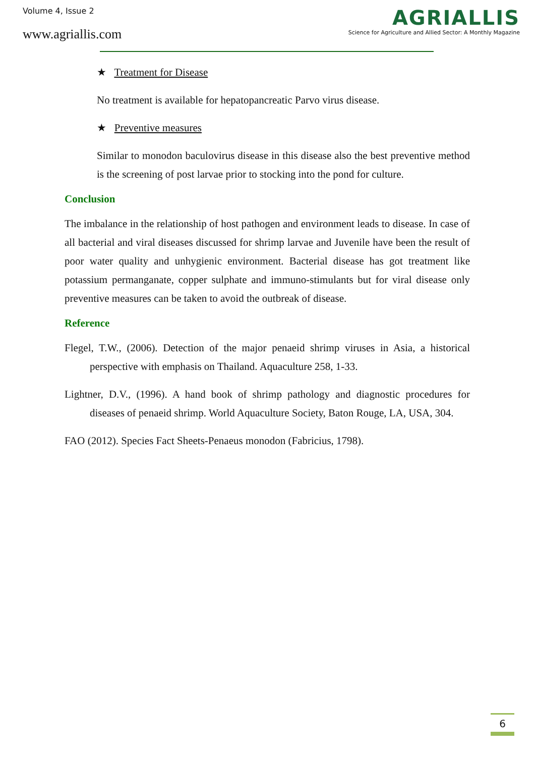Volume 4, Issue 2
www.agriallis.com
AGRIALLIS
Science for Agriculture and Allied Sector: A Monthly Magazine
★ Treatment for Disease
No treatment is available for hepatopancreatic Parvo virus disease.
★ Preventive measures
Similar to monodon baculovirus disease in this disease also the best preventive method is the screening of post larvae prior to stocking into the pond for culture.
Conclusion
The imbalance in the relationship of host pathogen and environment leads to disease. In case of all bacterial and viral diseases discussed for shrimp larvae and Juvenile have been the result of poor water quality and unhygienic environment. Bacterial disease has got treatment like potassium permanganate, copper sulphate and immuno-stimulants but for viral disease only preventive measures can be taken to avoid the outbreak of disease.
Reference
Flegel, T.W., (2006). Detection of the major penaeid shrimp viruses in Asia, a historical perspective with emphasis on Thailand. Aquaculture 258, 1-33.
Lightner, D.V., (1996). A hand book of shrimp pathology and diagnostic procedures for diseases of penaeid shrimp. World Aquaculture Society, Baton Rouge, LA, USA, 304.
FAO (2012). Species Fact Sheets-Penaeus monodon (Fabricius, 1798).
6